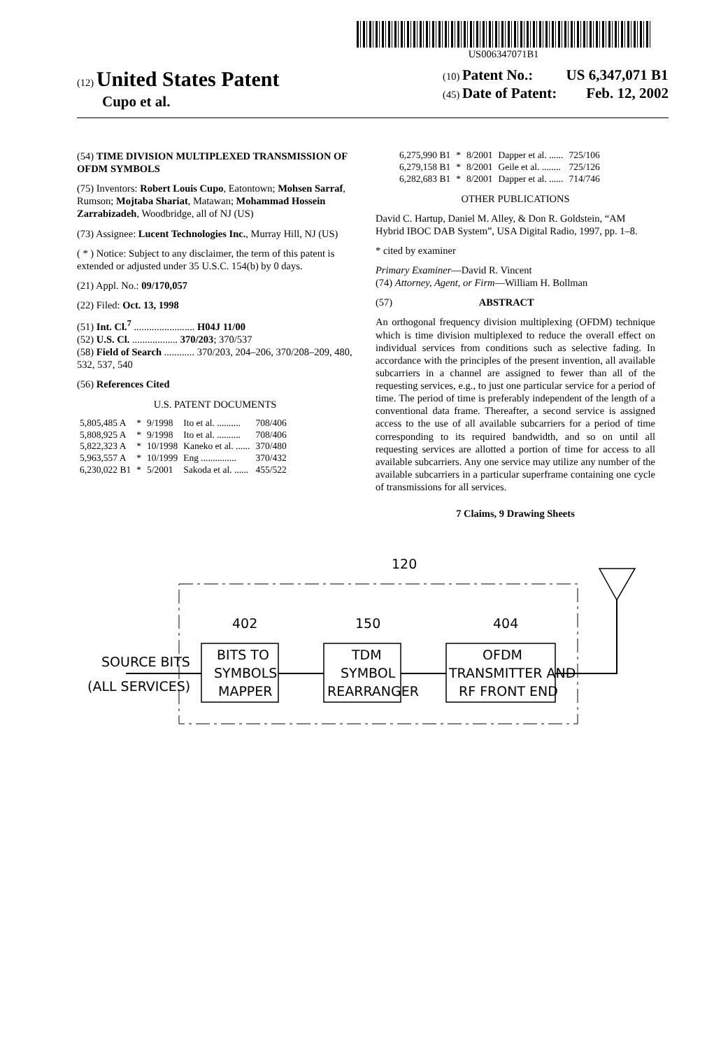US006347071B1
(12) United States Patent
Cupo et al.
(10) Patent No.: US 6,347,071 B1
(45) Date of Patent: Feb. 12, 2002
(54) TIME DIVISION MULTIPLEXED TRANSMISSION OF OFDM SYMBOLS
(75) Inventors: Robert Louis Cupo, Eatontown; Mohsen Sarraf, Rumson; Mojtaba Shariat, Matawan; Mohammad Hossein Zarrabizadeh, Woodbridge, all of NJ (US)
(73) Assignee: Lucent Technologies Inc., Murray Hill, NJ (US)
( * ) Notice: Subject to any disclaimer, the term of this patent is extended or adjusted under 35 U.S.C. 154(b) by 0 days.
(21) Appl. No.: 09/170,057
(22) Filed: Oct. 13, 1998
(51) Int. Cl.<sup>7</sup> ........................ H04J 11/00
(52) U.S. Cl. .................. 370/203; 370/537
(58) Field of Search ............ 370/203, 204–206, 370/208–209, 480, 532, 537, 540
(56) References Cited
U.S. PATENT DOCUMENTS
| 5,805,485 A | * | 9/1998 | Ito et al. .......... | 708/406 |
| 5,808,925 A | * | 9/1998 | Ito et al. .......... | 708/406 |
| 5,822,323 A | * | 10/1998 | Kaneko et al. ...... | 370/480 |
| 5,963,557 A | * | 10/1999 | Eng ............... | 370/432 |
| 6,230,022 B1 | * | 5/2001 | Sakoda et al. ...... | 455/522 |
| 6,275,990 B1 | * | 8/2001 | Dapper et al. ...... | 725/106 |
| 6,279,158 B1 | * | 8/2001 | Geile et al. ........ | 725/126 |
| 6,282,683 B1 | * | 8/2001 | Dapper et al. ...... | 714/746 |
OTHER PUBLICATIONS
David C. Hartup, Daniel M. Alley, & Don R. Goldstein, “AM Hybrid IBOC DAB System”, USA Digital Radio, 1997, pp. 1–8.
* cited by examiner
Primary Examiner—David R. Vincent
(74) Attorney, Agent, or Firm—William H. Bollman
(57) ABSTRACT
An orthogonal frequency division multiplexing (OFDM) technique which is time division multiplexed to reduce the overall effect on individual services from conditions such as selective fading. In accordance with the principles of the present invention, all available subcarriers in a channel are assigned to fewer than all of the requesting services, e.g., to just one particular service for a period of time. The period of time is preferably independent of the length of a conventional data frame. Thereafter, a second service is assigned access to the use of all available subcarriers for a period of time corresponding to its required bandwidth, and so on until all requesting services are allotted a portion of time for access to all available subcarriers. Any one service may utilize any number of the available subcarriers in a particular superframe containing one cycle of transmissions for all services.
7 Claims, 9 Drawing Sheets
120
402
150
404
BITS TO
SYMBOLS
MAPPER
TDM
SYMBOL
REARRANGER
OFDM
TRANSMITTER AND
RF FRONT END
SOURCE BITS
(ALL SERVICES)